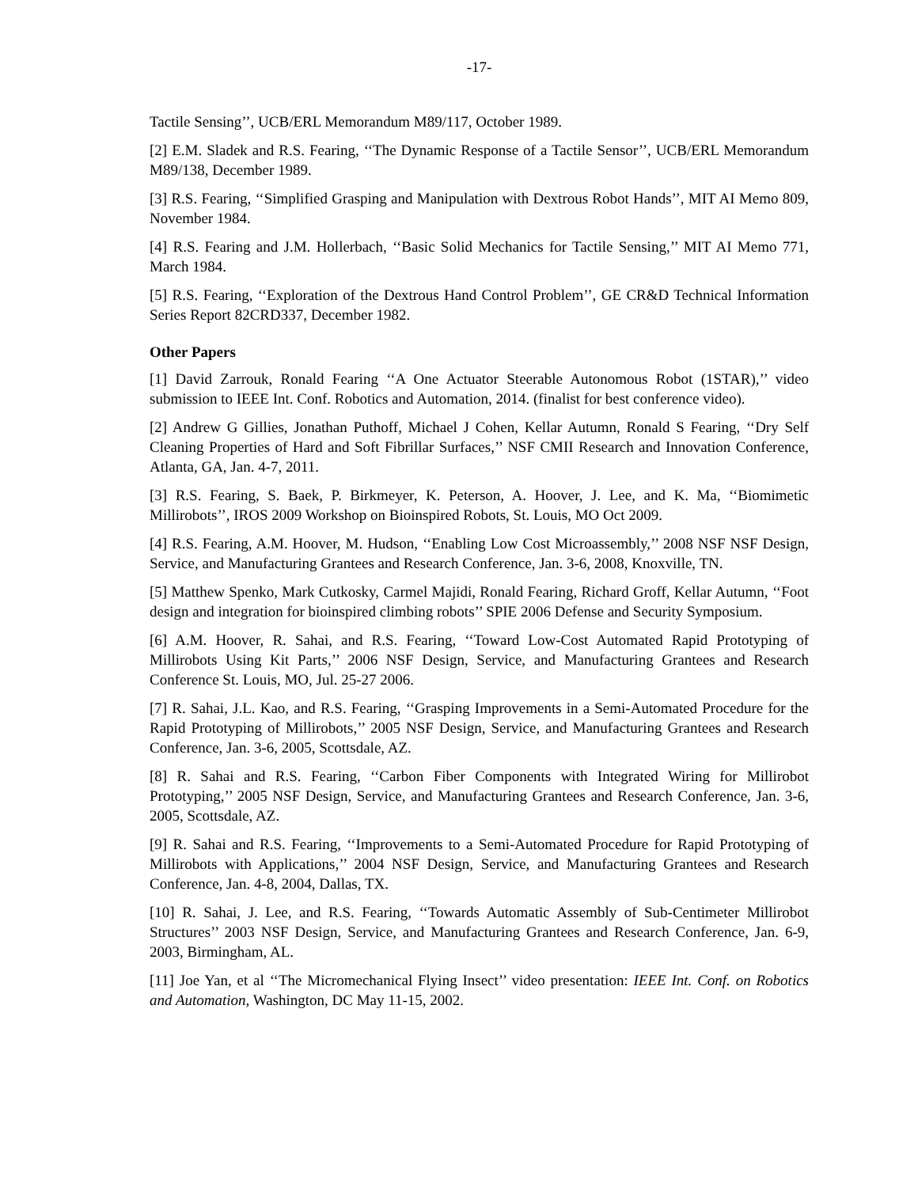-17-
Tactile Sensing’’, UCB/ERL Memorandum M89/117, October 1989.
[2] E.M. Sladek and R.S. Fearing, ‘‘The Dynamic Response of a Tactile Sensor’’, UCB/ERL Memorandum M89/138, December 1989.
[3] R.S. Fearing, ‘‘Simplified Grasping and Manipulation with Dextrous Robot Hands’’, MIT AI Memo 809, November 1984.
[4] R.S. Fearing and J.M. Hollerbach, ‘‘Basic Solid Mechanics for Tactile Sensing,’’ MIT AI Memo 771, March 1984.
[5] R.S. Fearing, ‘‘Exploration of the Dextrous Hand Control Problem’’, GE CR&D Technical Information Series Report 82CRD337, December 1982.
Other Papers
[1] David Zarrouk, Ronald Fearing ‘‘A One Actuator Steerable Autonomous Robot (1STAR),’’ video submission to IEEE Int. Conf. Robotics and Automation, 2014. (finalist for best conference video).
[2] Andrew G Gillies, Jonathan Puthoff, Michael J Cohen, Kellar Autumn, Ronald S Fearing, ‘‘Dry Self Cleaning Properties of Hard and Soft Fibrillar Surfaces,’’ NSF CMII Research and Innovation Conference, Atlanta, GA, Jan. 4-7, 2011.
[3] R.S. Fearing, S. Baek, P. Birkmeyer, K. Peterson, A. Hoover, J. Lee, and K. Ma, ‘‘Biomimetic Millirobots’’, IROS 2009 Workshop on Bioinspired Robots, St. Louis, MO Oct 2009.
[4] R.S. Fearing, A.M. Hoover, M. Hudson, ‘‘Enabling Low Cost Microassembly,’’ 2008 NSF NSF Design, Service, and Manufacturing Grantees and Research Conference, Jan. 3-6, 2008, Knoxville, TN.
[5] Matthew Spenko, Mark Cutkosky, Carmel Majidi, Ronald Fearing, Richard Groff, Kellar Autumn, ‘‘Foot design and integration for bioinspired climbing robots’’ SPIE 2006 Defense and Security Symposium.
[6] A.M. Hoover, R. Sahai, and R.S. Fearing, ‘‘Toward Low-Cost Automated Rapid Prototyping of Millirobots Using Kit Parts,’’ 2006 NSF Design, Service, and Manufacturing Grantees and Research Conference St. Louis, MO, Jul. 25-27 2006.
[7] R. Sahai, J.L. Kao, and R.S. Fearing, ‘‘Grasping Improvements in a Semi-Automated Procedure for the Rapid Prototyping of Millirobots,’’ 2005 NSF Design, Service, and Manufacturing Grantees and Research Conference, Jan. 3-6, 2005, Scottsdale, AZ.
[8] R. Sahai and R.S. Fearing, ‘‘Carbon Fiber Components with Integrated Wiring for Millirobot Prototyping,’’ 2005 NSF Design, Service, and Manufacturing Grantees and Research Conference, Jan. 3-6, 2005, Scottsdale, AZ.
[9] R. Sahai and R.S. Fearing, ‘‘Improvements to a Semi-Automated Procedure for Rapid Prototyping of Millirobots with Applications,’’ 2004 NSF Design, Service, and Manufacturing Grantees and Research Conference, Jan. 4-8, 2004, Dallas, TX.
[10] R. Sahai, J. Lee, and R.S. Fearing, ‘‘Towards Automatic Assembly of Sub-Centimeter Millirobot Structures’’ 2003 NSF Design, Service, and Manufacturing Grantees and Research Conference, Jan. 6-9, 2003, Birmingham, AL.
[11] Joe Yan, et al ‘‘The Micromechanical Flying Insect’’ video presentation: IEEE Int. Conf. on Robotics and Automation, Washington, DC May 11-15, 2002.